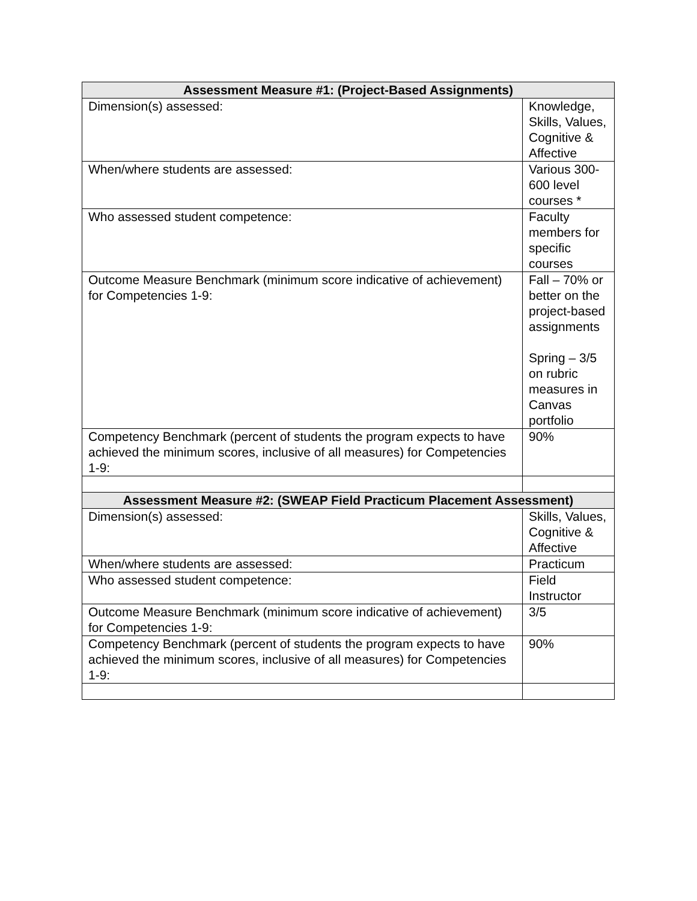| Assessment Measure #1: (Project-Based Assignments) | |
| --- | --- |
| Dimension(s) assessed: | Knowledge, Skills, Values, Cognitive & Affective |
| When/where students are assessed: | Various 300-600 level courses * |
| Who assessed student competence: | Faculty members for specific courses |
| Outcome Measure Benchmark (minimum score indicative of achievement) for Competencies 1-9: | Fall – 70% or better on the project-based assignments Spring – 3/5 on rubric measures in Canvas portfolio |
| Competency Benchmark (percent of students the program expects to have achieved the minimum scores, inclusive of all measures) for Competencies 1-9: | 90% |
| Assessment Measure #2: (SWEAP Field Practicum Placement Assessment) | |
| Dimension(s) assessed: | Skills, Values, Cognitive & Affective |
| When/where students are assessed: | Practicum |
| Who assessed student competence: | Field Instructor |
| Outcome Measure Benchmark (minimum score indicative of achievement) for Competencies 1-9: | 3/5 |
| Competency Benchmark (percent of students the program expects to have achieved the minimum scores, inclusive of all measures) for Competencies 1-9: | 90% |